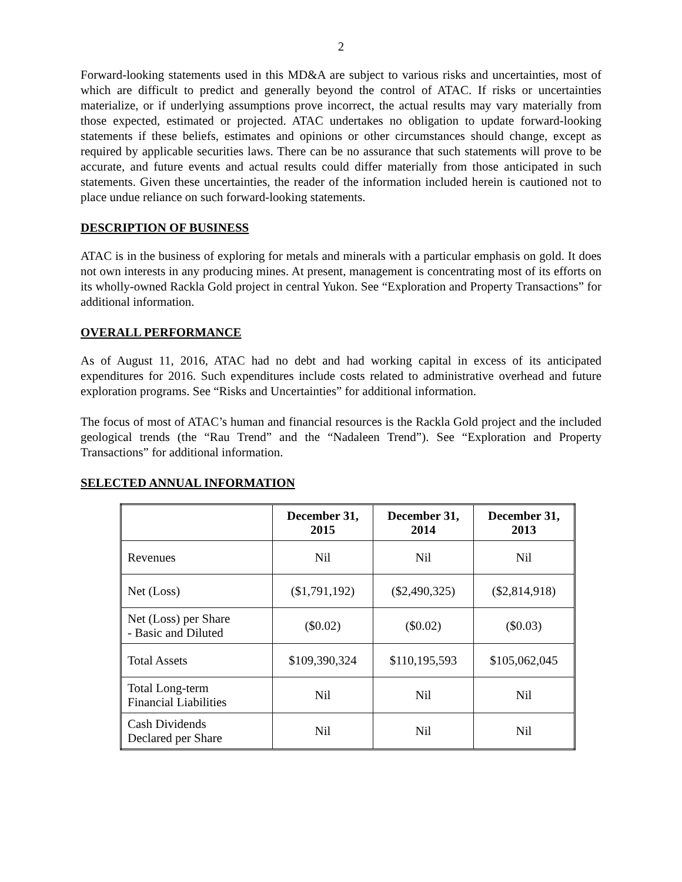2
Forward-looking statements used in this MD&A are subject to various risks and uncertainties, most of which are difficult to predict and generally beyond the control of ATAC. If risks or uncertainties materialize, or if underlying assumptions prove incorrect, the actual results may vary materially from those expected, estimated or projected. ATAC undertakes no obligation to update forward-looking statements if these beliefs, estimates and opinions or other circumstances should change, except as required by applicable securities laws. There can be no assurance that such statements will prove to be accurate, and future events and actual results could differ materially from those anticipated in such statements. Given these uncertainties, the reader of the information included herein is cautioned not to place undue reliance on such forward-looking statements.
DESCRIPTION OF BUSINESS
ATAC is in the business of exploring for metals and minerals with a particular emphasis on gold. It does not own interests in any producing mines. At present, management is concentrating most of its efforts on its wholly-owned Rackla Gold project in central Yukon. See “Exploration and Property Transactions” for additional information.
OVERALL PERFORMANCE
As of August 11, 2016, ATAC had no debt and had working capital in excess of its anticipated expenditures for 2016. Such expenditures include costs related to administrative overhead and future exploration programs. See “Risks and Uncertainties” for additional information.
The focus of most of ATAC’s human and financial resources is the Rackla Gold project and the included geological trends (the “Rau Trend” and the “Nadaleen Trend”). See “Exploration and Property Transactions” for additional information.
SELECTED ANNUAL INFORMATION
| | December 31, 2015 | December 31, 2014 | December 31, 2013 |
| --- | --- | --- | --- |
| Revenues | Nil | Nil | Nil |
| Net (Loss) | ($1,791,192) | ($2,490,325) | ($2,814,918) |
| Net (Loss) per Share - Basic and Diluted | ($0.02) | ($0.02) | ($0.03) |
| Total Assets | $109,390,324 | $110,195,593 | $105,062,045 |
| Total Long-term Financial Liabilities | Nil | Nil | Nil |
| Cash Dividends Declared per Share | Nil | Nil | Nil |